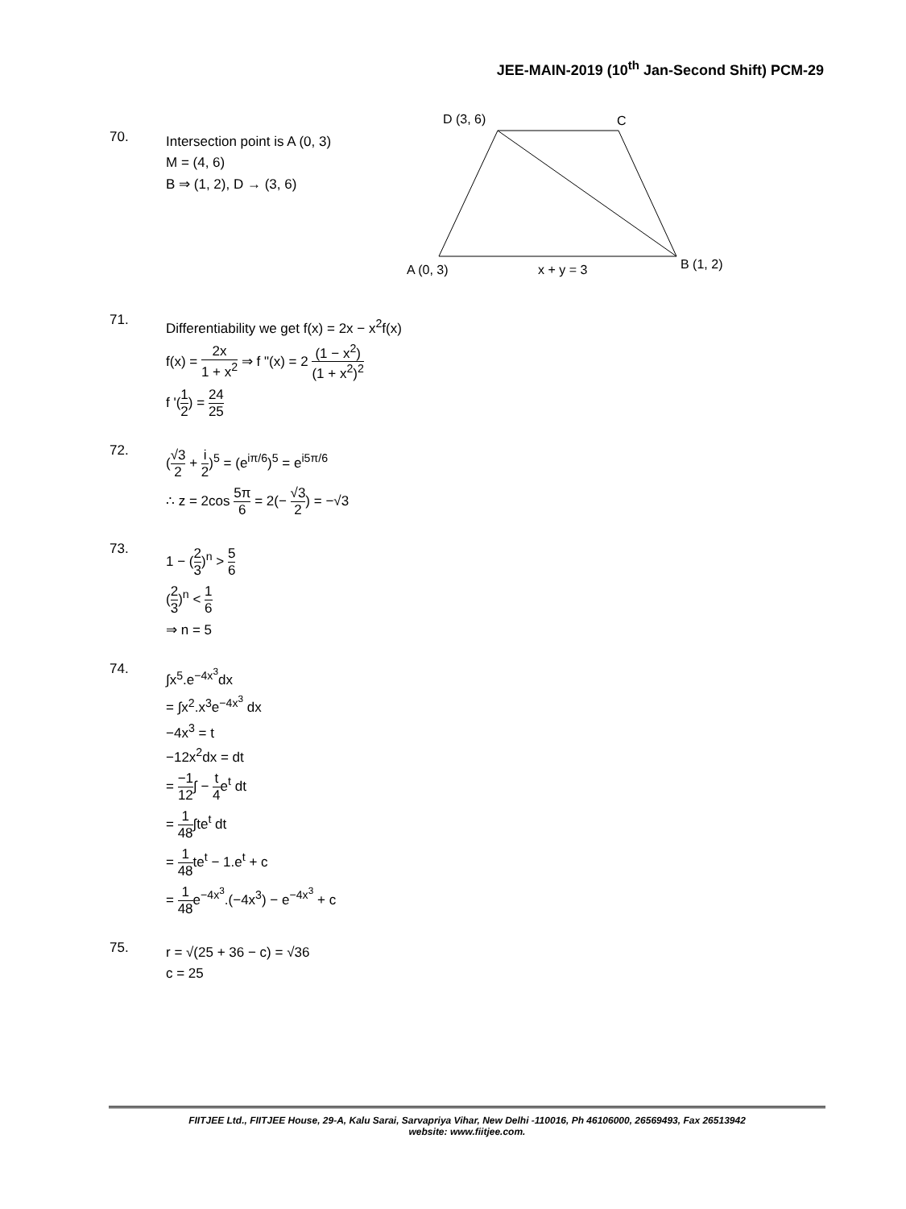JEE-MAIN-2019 (10<sup>th</sup> Jan-Second Shift) PCM-29
D (3, 6)
C
A (0, 3)
x + y = 3
B (1, 2)
70.
Intersection point is A (0, 3)
M = (4, 6)
B ⇒ (1, 2), D → (3, 6)
71.
Differentiability we get f(x) = 2x − x<sup>2</sup>f(x)
f(x) = 2x 1 + x<sup>2</sup> ⇒ f "(x) = 2 (1 − x<sup>2</sup>) (1 + x<sup>2</sup>)<sup>2</sup>
f '(1 2) = 24 25
72.
(√3 2 + i 2)<sup>5</sup> = (e<sup>iπ/6</sup>)<sup>5</sup> = e<sup>i5π/6</sup>
∴ z = 2cos 5π 6 = 2(− √3 2) = −√3
73.
1 − (2 3)<sup>n</sup> > 5 6
(2 3)<sup>n</sup> < 1 6
⇒ n = 5
74.
∫x<sup>5</sup>.e<sup>−4x<sup>3</sup></sup>dx
= ∫x<sup>2</sup>.x<sup>3</sup>e<sup>−4x<sup>3</sup></sup> dx
−4x<sup>3</sup> = t
−12x<sup>2</sup>dx = dt
= −1 12∫ − t 4e<sup>t</sup> dt
= 1 48∫te<sup>t</sup> dt
= 1 48te<sup>t</sup> − 1.e<sup>t</sup> + c
= 1 48e<sup>−4x<sup>3</sup></sup>.(−4x<sup>3</sup>) − e<sup>−4x<sup>3</sup></sup> + c
75.
r = √(25 + 36 − c) = √36
c = 25
FIITJEE Ltd., FIITJEE House, 29-A, Kalu Sarai, Sarvapriya Vihar, New Delhi -110016, Ph 46106000, 26569493, Fax 26513942
website: www.fiitjee.com.